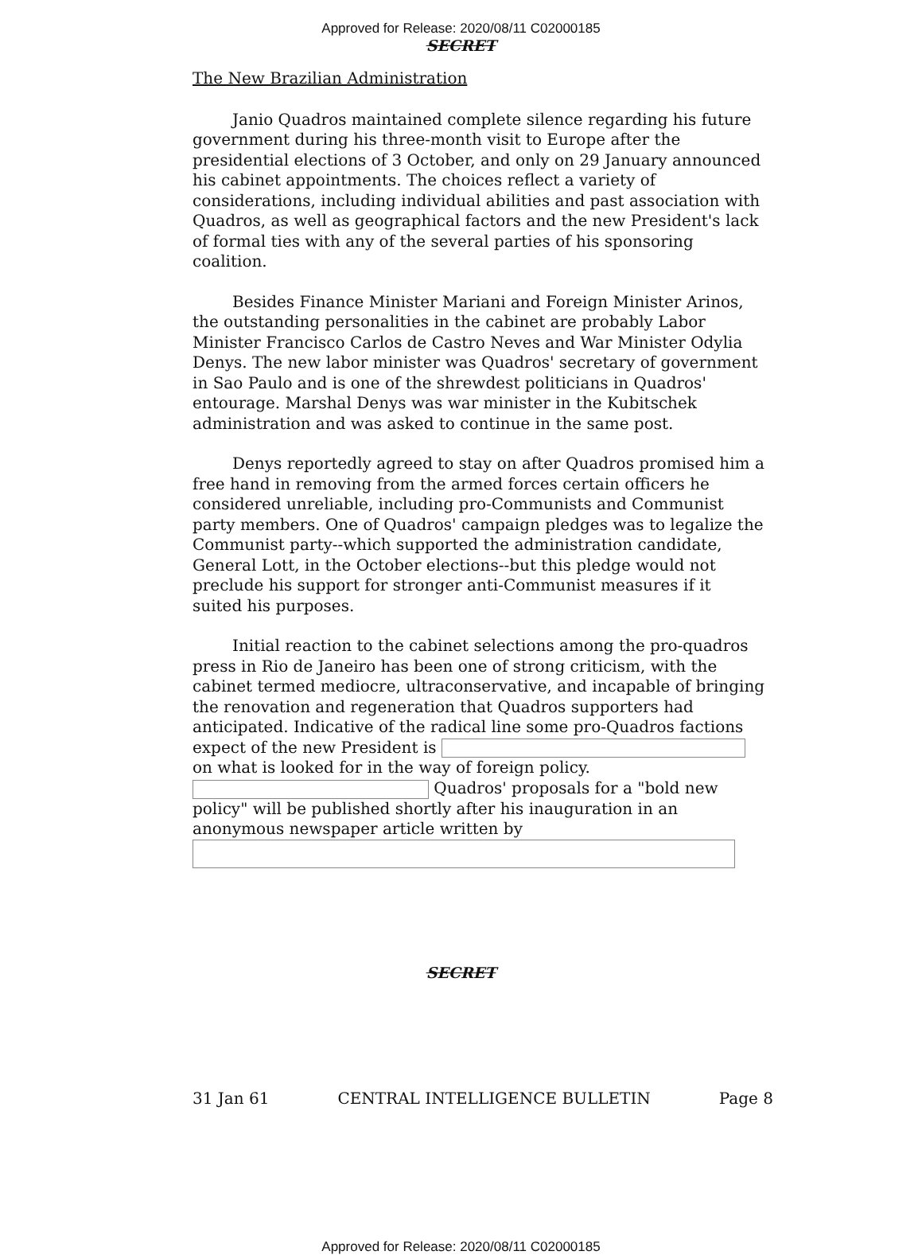Approved for Release: 2020/08/11 C02000185
SECRET
The New Brazilian Administration
Janio Quadros maintained complete silence regarding his future government during his three-month visit to Europe after the presidential elections of 3 October, and only on 29 January announced his cabinet appointments. The choices reflect a variety of considerations, including individual abilities and past association with Quadros, as well as geographical factors and the new President's lack of formal ties with any of the several parties of his sponsoring coalition.
Besides Finance Minister Mariani and Foreign Minister Arinos, the outstanding personalities in the cabinet are probably Labor Minister Francisco Carlos de Castro Neves and War Minister Odylia Denys. The new labor minister was Quadros' secretary of government in Sao Paulo and is one of the shrewdest politicians in Quadros' entourage. Marshal Denys was war minister in the Kubitschek administration and was asked to continue in the same post.
Denys reportedly agreed to stay on after Quadros promised him a free hand in removing from the armed forces certain officers he considered unreliable, including pro-Communists and Communist party members. One of Quadros' campaign pledges was to legalize the Communist party--which supported the administration candidate, General Lott, in the October elections--but this pledge would not preclude his support for stronger anti-Communist measures if it suited his purposes.
Initial reaction to the cabinet selections among the pro-quadros press in Rio de Janeiro has been one of strong criticism, with the cabinet termed mediocre, ultraconservative, and incapable of bringing the renovation and regeneration that Quadros supporters had anticipated. Indicative of the radical line some pro-Quadros factions expect of the new President is on what is looked for in the way of foreign policy. Quadros' proposals for a "bold new policy" will be published shortly after his inauguration in an anonymous newspaper article written by
SECRET
31 Jan 61 CENTRAL INTELLIGENCE BULLETIN Page 8
Approved for Release: 2020/08/11 C02000185